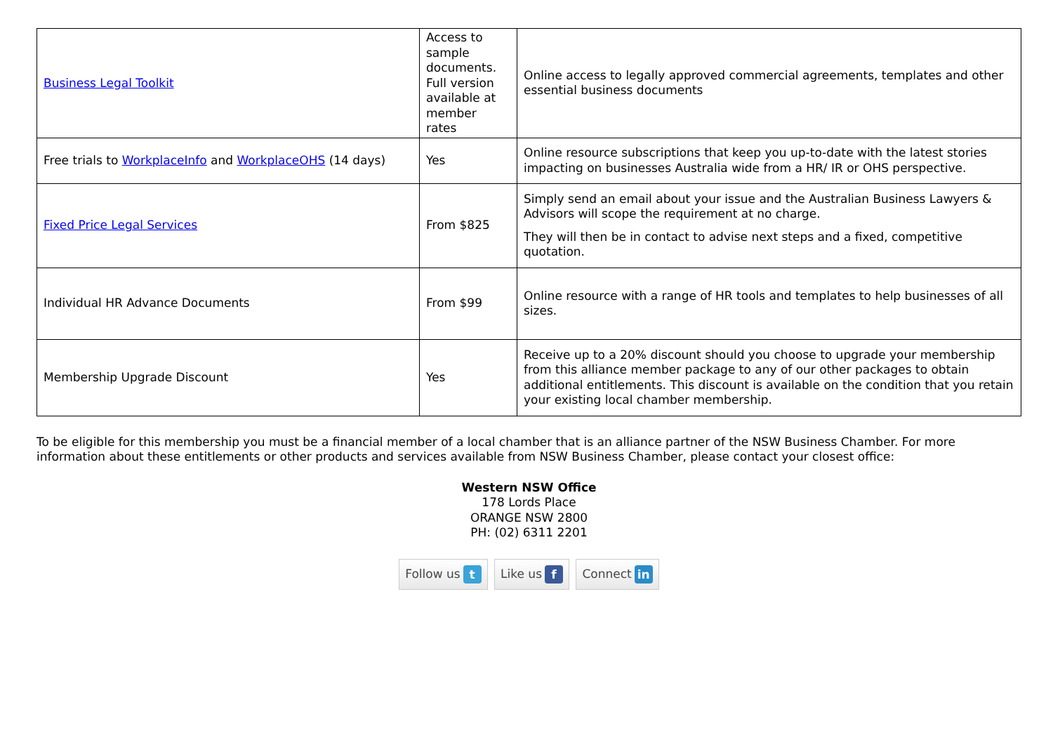| Business Legal Toolkit | Access to sample documents. Full version available at member rates | Online access to legally approved commercial agreements, templates and other essential business documents |
| Free trials to WorkplaceInfo and WorkplaceOHS (14 days) | Yes | Online resource subscriptions that keep you up-to-date with the latest stories impacting on businesses Australia wide from a HR/ IR or OHS perspective. |
| Fixed Price Legal Services | From $825 | Simply send an email about your issue and the Australian Business Lawyers & Advisors will scope the requirement at no charge. They will then be in contact to advise next steps and a fixed, competitive quotation. |
| Individual HR Advance Documents | From $99 | Online resource with a range of HR tools and templates to help businesses of all sizes. |
| Membership Upgrade Discount | Yes | Receive up to a 20% discount should you choose to upgrade your membership from this alliance member package to any of our other packages to obtain additional entitlements. This discount is available on the condition that you retain your existing local chamber membership. |
To be eligible for this membership you must be a financial member of a local chamber that is an alliance partner of the NSW Business Chamber. For more information about these entitlements or other products and services available from NSW Business Chamber, please contact your closest office:
Western NSW Office
178 Lords Place
ORANGE NSW 2800
PH: (02) 6311 2201
Follow us t Like us f Connect in